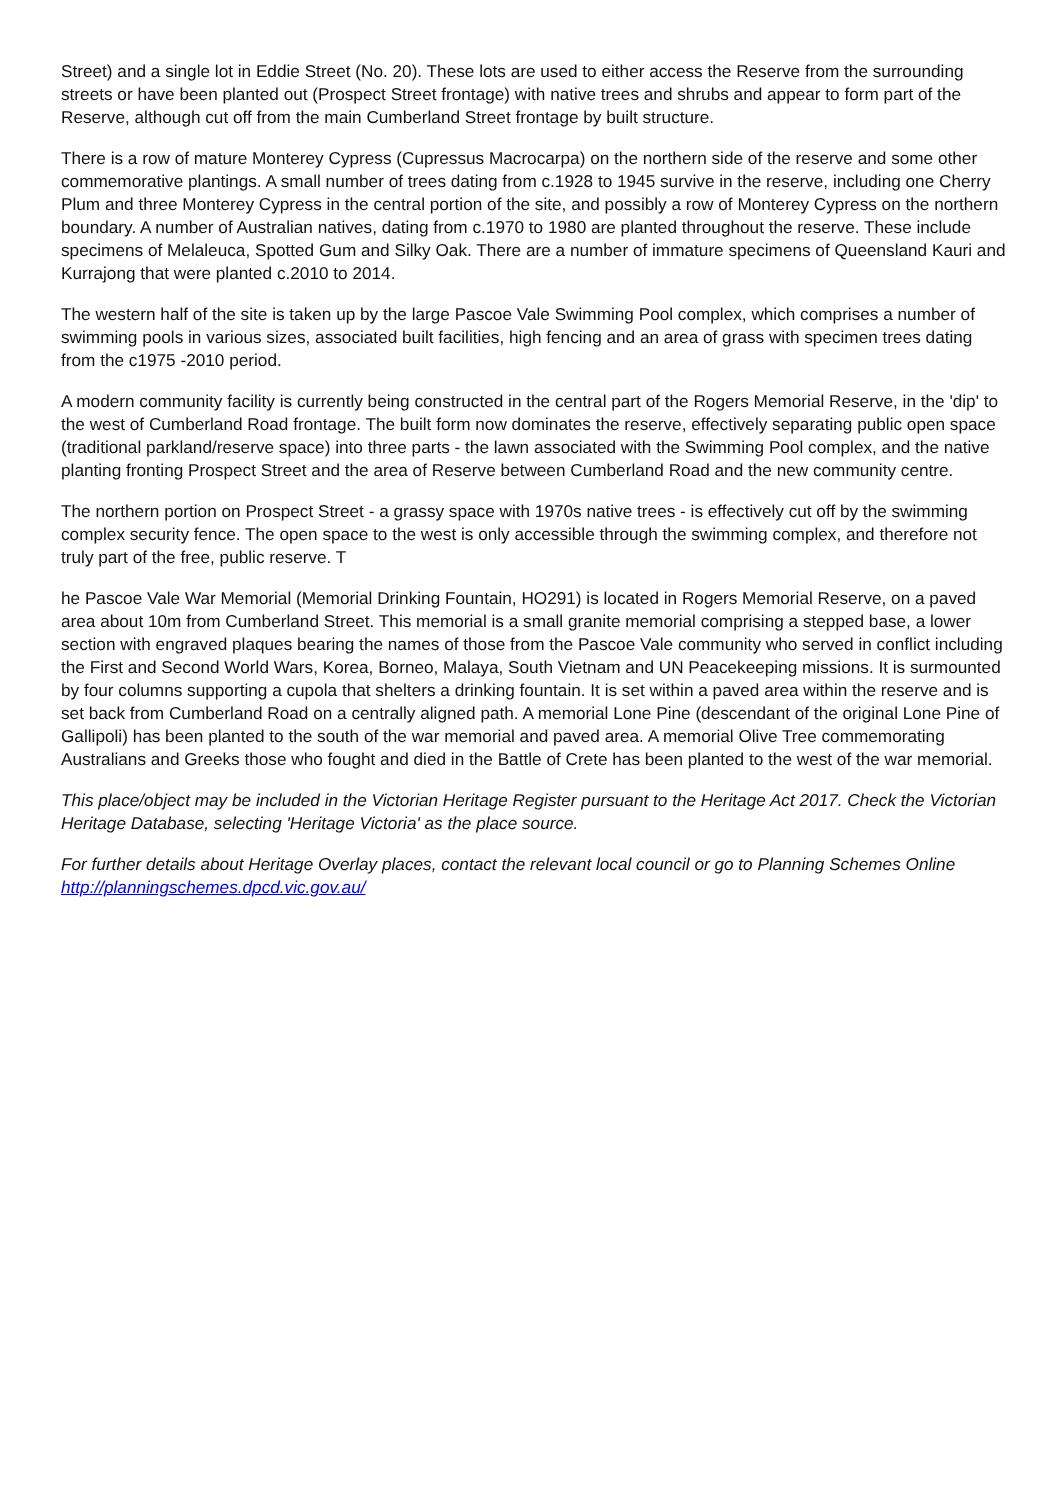Street) and a single lot in Eddie Street (No. 20). These lots are used to either access the Reserve from the surrounding streets or have been planted out (Prospect Street frontage) with native trees and shrubs and appear to form part of the Reserve, although cut off from the main Cumberland Street frontage by built structure.
There is a row of mature Monterey Cypress (Cupressus Macrocarpa) on the northern side of the reserve and some other commemorative plantings. A small number of trees dating from c.1928 to 1945 survive in the reserve, including one Cherry Plum and three Monterey Cypress in the central portion of the site, and possibly a row of Monterey Cypress on the northern boundary. A number of Australian natives, dating from c.1970 to 1980 are planted throughout the reserve. These include specimens of Melaleuca, Spotted Gum and Silky Oak. There are a number of immature specimens of Queensland Kauri and Kurrajong that were planted c.2010 to 2014.
The western half of the site is taken up by the large Pascoe Vale Swimming Pool complex, which comprises a number of swimming pools in various sizes, associated built facilities, high fencing and an area of grass with specimen trees dating from the c1975 -2010 period.
A modern community facility is currently being constructed in the central part of the Rogers Memorial Reserve, in the 'dip' to the west of Cumberland Road frontage. The built form now dominates the reserve, effectively separating public open space (traditional parkland/reserve space) into three parts - the lawn associated with the Swimming Pool complex, and the native planting fronting Prospect Street and the area of Reserve between Cumberland Road and the new community centre.
The northern portion on Prospect Street - a grassy space with 1970s native trees - is effectively cut off by the swimming complex security fence. The open space to the west is only accessible through the swimming complex, and therefore not truly part of the free, public reserve. T
he Pascoe Vale War Memorial (Memorial Drinking Fountain, HO291) is located in Rogers Memorial Reserve, on a paved area about 10m from Cumberland Street. This memorial is a small granite memorial comprising a stepped base, a lower section with engraved plaques bearing the names of those from the Pascoe Vale community who served in conflict including the First and Second World Wars, Korea, Borneo, Malaya, South Vietnam and UN Peacekeeping missions. It is surmounted by four columns supporting a cupola that shelters a drinking fountain. It is set within a paved area within the reserve and is set back from Cumberland Road on a centrally aligned path. A memorial Lone Pine (descendant of the original Lone Pine of Gallipoli) has been planted to the south of the war memorial and paved area. A memorial Olive Tree commemorating Australians and Greeks those who fought and died in the Battle of Crete has been planted to the west of the war memorial.
This place/object may be included in the Victorian Heritage Register pursuant to the Heritage Act 2017. Check the Victorian Heritage Database, selecting 'Heritage Victoria' as the place source.
For further details about Heritage Overlay places, contact the relevant local council or go to Planning Schemes Online http://planningschemes.dpcd.vic.gov.au/